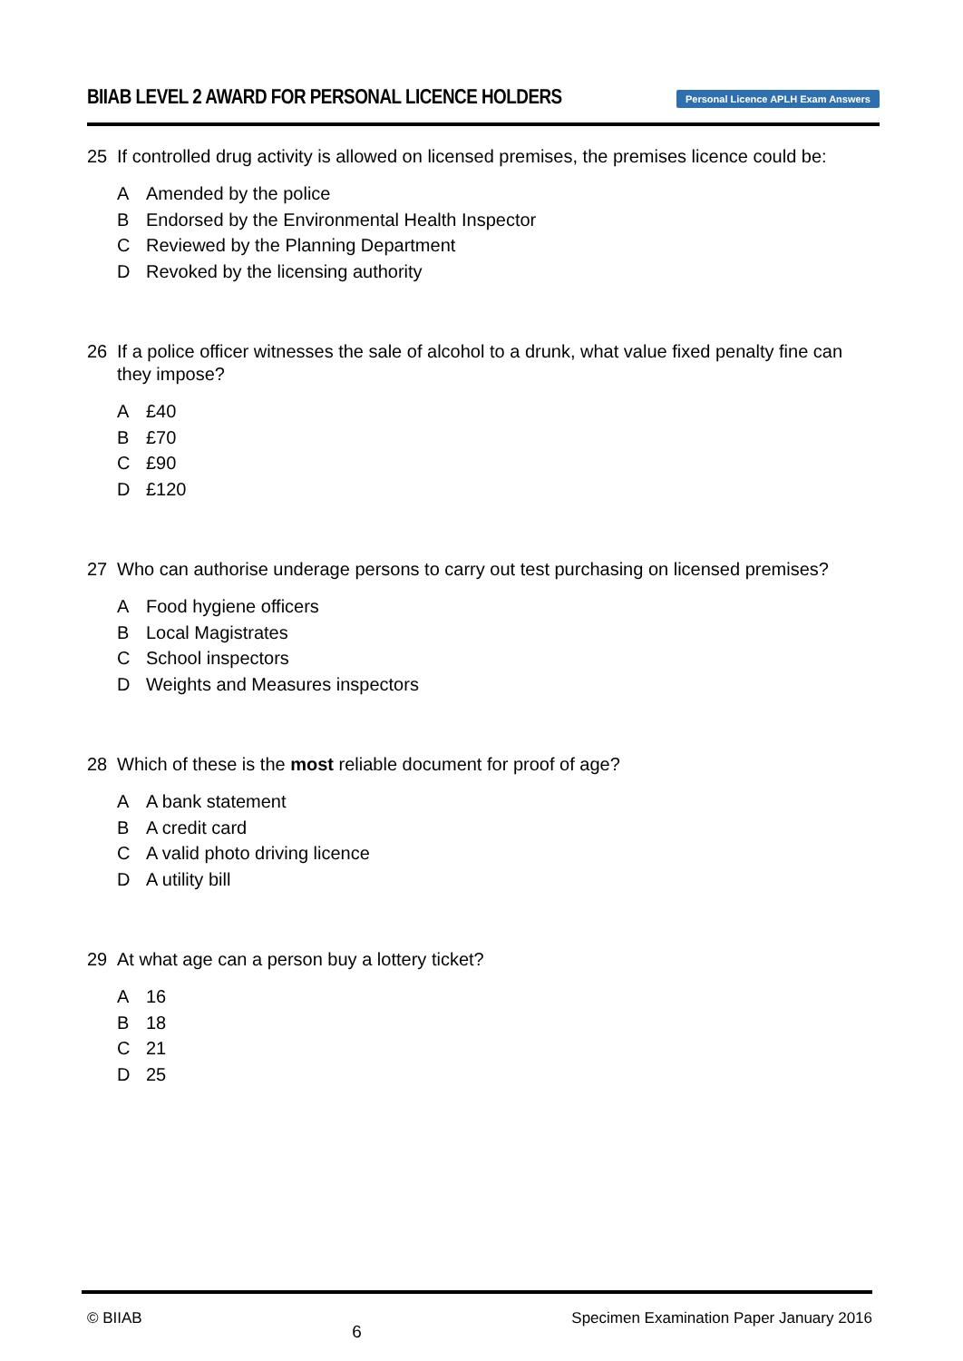BIIAB LEVEL 2 AWARD FOR PERSONAL LICENCE HOLDERS
Personal Licence APLH Exam Answers
25 If controlled drug activity is allowed on licensed premises, the premises licence could be:
A Amended by the police
B Endorsed by the Environmental Health Inspector
C Reviewed by the Planning Department
D Revoked by the licensing authority
26 If a police officer witnesses the sale of alcohol to a drunk, what value fixed penalty fine can they impose?
A £40
B £70
C £90
D £120
27 Who can authorise underage persons to carry out test purchasing on licensed premises?
A Food hygiene officers
B Local Magistrates
C School inspectors
D Weights and Measures inspectors
28 Which of these is the most reliable document for proof of age?
A A bank statement
B A credit card
C A valid photo driving licence
D A utility bill
29 At what age can a person buy a lottery ticket?
A 16
B 18
C 21
D 25
© BIIAB
6
Specimen Examination Paper January 2016